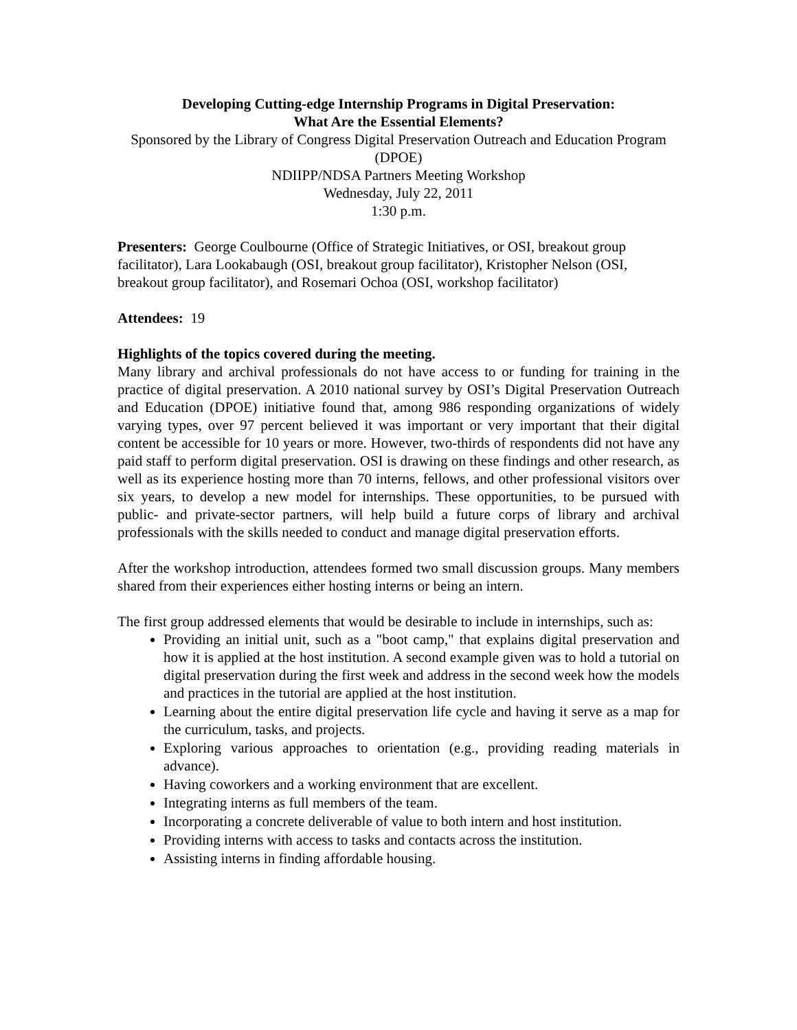Developing Cutting-edge Internship Programs in Digital Preservation:
What Are the Essential Elements?
Sponsored by the Library of Congress Digital Preservation Outreach and Education Program (DPOE)
NDIIPP/NDSA Partners Meeting Workshop
Wednesday, July 22, 2011
1:30 p.m.
Presenters: George Coulbourne (Office of Strategic Initiatives, or OSI, breakout group facilitator), Lara Lookabaugh (OSI, breakout group facilitator), Kristopher Nelson (OSI, breakout group facilitator), and Rosemari Ochoa (OSI, workshop facilitator)
Attendees: 19
Highlights of the topics covered during the meeting.
Many library and archival professionals do not have access to or funding for training in the practice of digital preservation. A 2010 national survey by OSI’s Digital Preservation Outreach and Education (DPOE) initiative found that, among 986 responding organizations of widely varying types, over 97 percent believed it was important or very important that their digital content be accessible for 10 years or more. However, two-thirds of respondents did not have any paid staff to perform digital preservation. OSI is drawing on these findings and other research, as well as its experience hosting more than 70 interns, fellows, and other professional visitors over six years, to develop a new model for internships. These opportunities, to be pursued with public- and private-sector partners, will help build a future corps of library and archival professionals with the skills needed to conduct and manage digital preservation efforts.
After the workshop introduction, attendees formed two small discussion groups. Many members shared from their experiences either hosting interns or being an intern.
The first group addressed elements that would be desirable to include in internships, such as:
Providing an initial unit, such as a "boot camp," that explains digital preservation and how it is applied at the host institution. A second example given was to hold a tutorial on digital preservation during the first week and address in the second week how the models and practices in the tutorial are applied at the host institution.
Learning about the entire digital preservation life cycle and having it serve as a map for the curriculum, tasks, and projects.
Exploring various approaches to orientation (e.g., providing reading materials in advance).
Having coworkers and a working environment that are excellent.
Integrating interns as full members of the team.
Incorporating a concrete deliverable of value to both intern and host institution.
Providing interns with access to tasks and contacts across the institution.
Assisting interns in finding affordable housing.